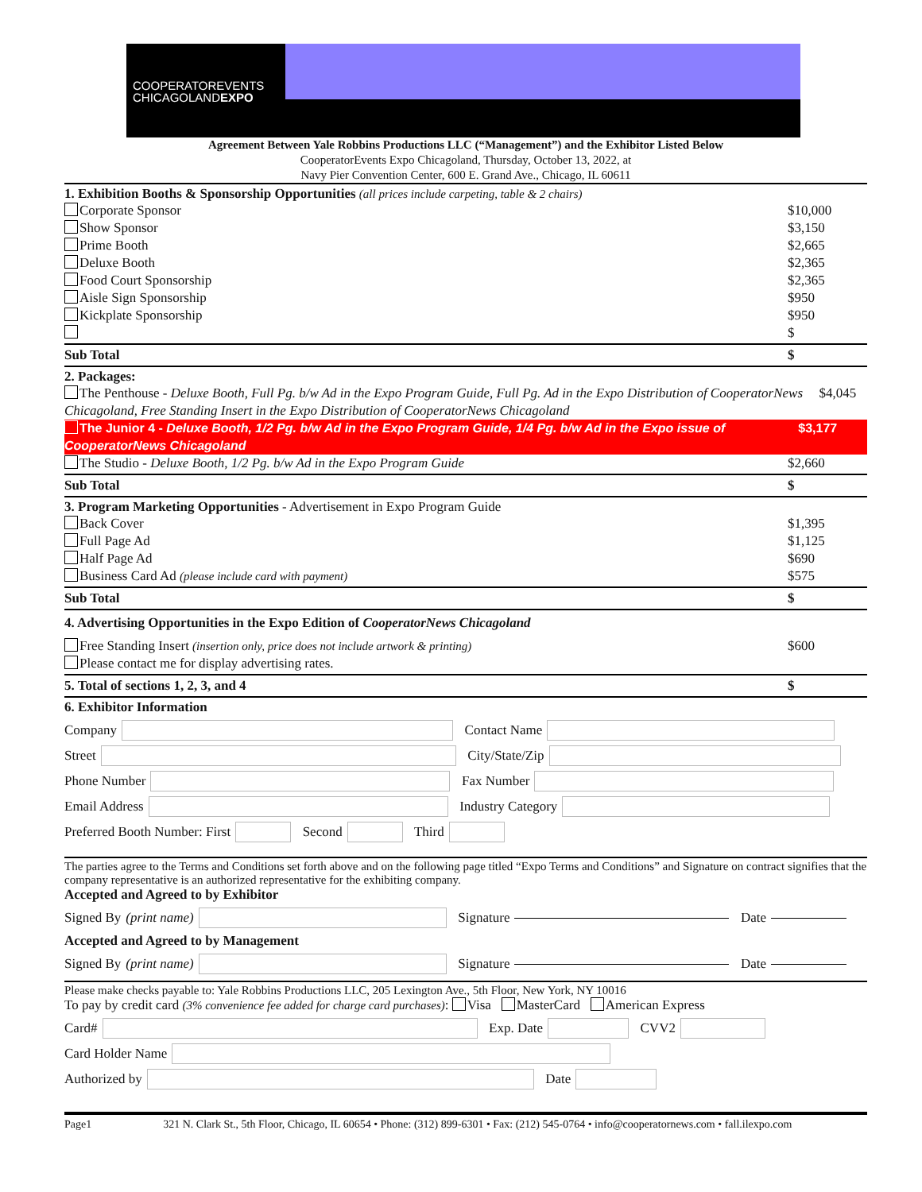COOPERATOREVENTS
CHICAGOLANDEXPO
Agreement Between Yale Robbins Productions LLC (“Management”) and the Exhibitor Listed Below
CooperatorEvents Expo Chicagoland, Thursday, October 13, 2022, at
Navy Pier Convention Center, 600 E. Grand Ave., Chicago, IL 60611
1. Exhibition Booths & Sponsorship Opportunities (all prices include carpeting, table & 2 chairs)
Corporate Sponsor $10,000
Show Sponsor $3,150
Prime Booth $2,665
Deluxe Booth $2,365
Food Court Sponsorship $2,365
Aisle Sign Sponsorship $950
Kickplate Sponsorship $950
$
Sub Total $
2. Packages:
The Penthouse - Deluxe Booth, Full Pg. b/w Ad in the Expo Program Guide, Full Pg. Ad in the Expo Distribution of CooperatorNews Chicagoland, Free Standing Insert in the Expo Distribution of CooperatorNews Chicagoland $4,045
The Junior 4 - Deluxe Booth, 1/2 Pg. b/w Ad in the Expo Program Guide, 1/4 Pg. b/w Ad in the Expo issue of CooperatorNews Chicagoland $3,177
The Studio - Deluxe Booth, 1/2 Pg. b/w Ad in the Expo Program Guide $2,660
Sub Total $
3. Program Marketing Opportunities - Advertisement in Expo Program Guide
Back Cover $1,395
Full Page Ad $1,125
Half Page Ad $690
Business Card Ad (please include card with payment) $575
Sub Total $
4. Advertising Opportunities in the Expo Edition of CooperatorNews Chicagoland
Free Standing Insert (insertion only, price does not include artwork & printing) $600
Please contact me for display advertising rates.
5. Total of sections 1, 2, 3, and 4 $
6. Exhibitor Information
Company Contact Name
Street City/State/Zip
Phone Number Fax Number
Email Address Industry Category
Preferred Booth Number: First Second Third
The parties agree to the Terms and Conditions set forth above and on the following page titled “Expo Terms and Conditions” and Signature on contract signifies that the company representative is an authorized representative for the exhibiting company.
Accepted and Agreed to by Exhibitor
Signed By (print name) Signature Date
Accepted and Agreed to by Management
Signed By (print name) Signature Date
Please make checks payable to: Yale Robbins Productions LLC, 205 Lexington Ave., 5th Floor, New York, NY 10016
To pay by credit card (3% convenience fee added for charge card purchases): Visa MasterCard American Express
Card# Exp. Date CVV2
Card Holder Name
Authorized by Date
Page1 321 N. Clark St., 5th Floor, Chicago, IL 60654 • Phone: (312) 899-6301 • Fax: (212) 545-0764 • info@cooperatornews.com • fall.ilexpo.com